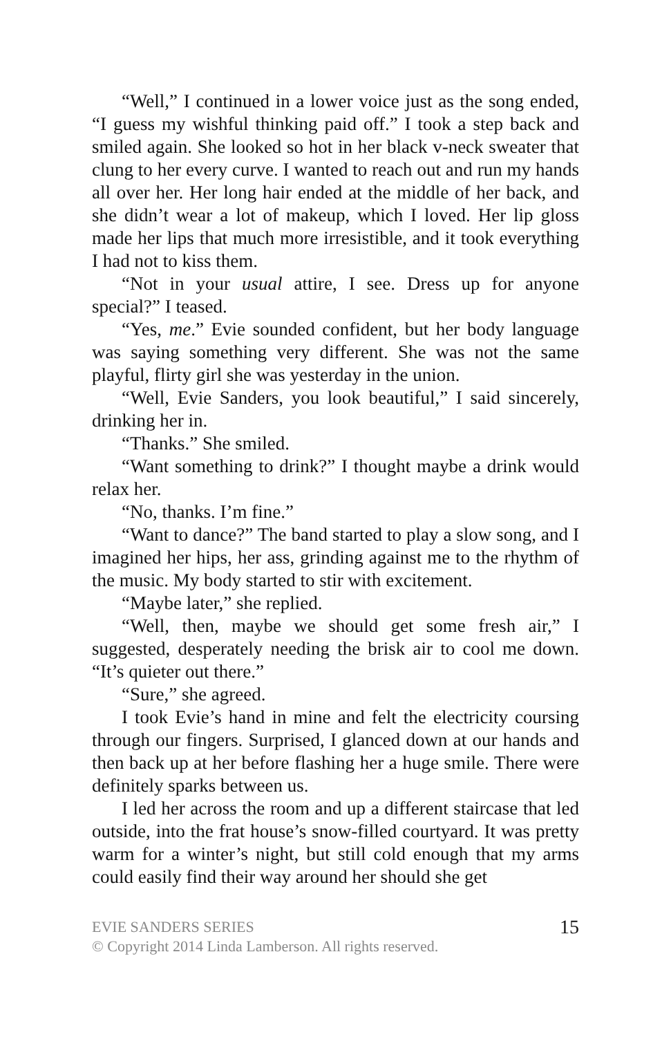“Well,” I continued in a lower voice just as the song ended, “I guess my wishful thinking paid off.” I took a step back and smiled again. She looked so hot in her black v-neck sweater that clung to her every curve. I wanted to reach out and run my hands all over her. Her long hair ended at the middle of her back, and she didn’t wear a lot of makeup, which I loved. Her lip gloss made her lips that much more irresistible, and it took everything I had not to kiss them.
“Not in your usual attire, I see. Dress up for anyone special?” I teased.
“Yes, me.” Evie sounded confident, but her body language was saying something very different. She was not the same playful, flirty girl she was yesterday in the union.
“Well, Evie Sanders, you look beautiful,” I said sincerely, drinking her in.
“Thanks.” She smiled.
“Want something to drink?” I thought maybe a drink would relax her.
“No, thanks. I’m fine.”
“Want to dance?” The band started to play a slow song, and I imagined her hips, her ass, grinding against me to the rhythm of the music. My body started to stir with excitement.
“Maybe later,” she replied.
“Well, then, maybe we should get some fresh air,” I suggested, desperately needing the brisk air to cool me down. “It’s quieter out there.”
“Sure,” she agreed.
I took Evie’s hand in mine and felt the electricity coursing through our fingers. Surprised, I glanced down at our hands and then back up at her before flashing her a huge smile. There were definitely sparks between us.
I led her across the room and up a different staircase that led outside, into the frat house’s snow-filled courtyard. It was pretty warm for a winter’s night, but still cold enough that my arms could easily find their way around her should she get
EVIE SANDERS SERIES
© Copyright 2014 Linda Lamberson. All rights reserved.
15